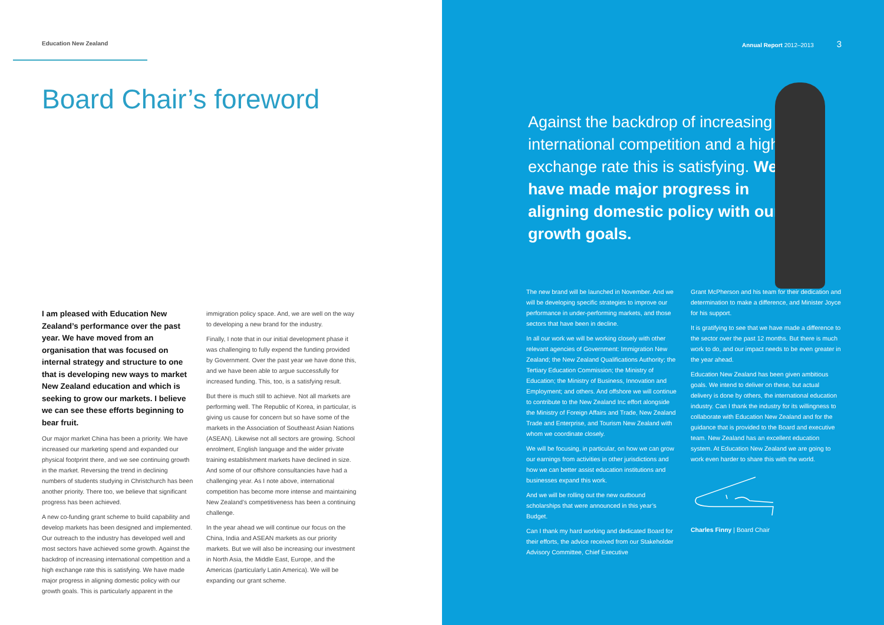Education New Zealand
Board Chair’s foreword
I am pleased with Education New Zealand’s performance over the past year. We have moved from an organisation that was focused on internal strategy and structure to one that is developing new ways to market New Zealand education and which is seeking to grow our markets. I believe we can see these efforts beginning to bear fruit.
Our major market China has been a priority. We have increased our marketing spend and expanded our physical footprint there, and we see continuing growth in the market. Reversing the trend in declining numbers of students studying in Christchurch has been another priority. There too, we believe that significant progress has been achieved.
A new co-funding grant scheme to build capability and develop markets has been designed and implemented. Our outreach to the industry has developed well and most sectors have achieved some growth. Against the backdrop of increasing international competition and a high exchange rate this is satisfying. We have made major progress in aligning domestic policy with our growth goals. This is particularly apparent in the
immigration policy space. And, we are well on the way to developing a new brand for the industry.
Finally, I note that in our initial development phase it was challenging to fully expend the funding provided by Government. Over the past year we have done this, and we have been able to argue successfully for increased funding. This, too, is a satisfying result.
But there is much still to achieve. Not all markets are performing well. The Republic of Korea, in particular, is giving us cause for concern but so have some of the markets in the Association of Southeast Asian Nations (ASEAN). Likewise not all sectors are growing. School enrolment, English language and the wider private training establishment markets have declined in size. And some of our offshore consultancies have had a challenging year. As I note above, international competition has become more intense and maintaining New Zealand’s competitiveness has been a continuing challenge.
In the year ahead we will continue our focus on the China, India and ASEAN markets as our priority markets. But we will also be increasing our investment in North Asia, the Middle East, Europe, and the Americas (particularly Latin America). We will be expanding our grant scheme.
Annual Report 2012–2013 3
Against the backdrop of increasing international competition and a high exchange rate this is satisfying. We have made major progress in aligning domestic policy with our growth goals.
The new brand will be launched in November. And we will be developing specific strategies to improve our performance in under-performing markets, and those sectors that have been in decline.
In all our work we will be working closely with other relevant agencies of Government: Immigration New Zealand; the New Zealand Qualifications Authority; the Tertiary Education Commission; the Ministry of Education; the Ministry of Business, Innovation and Employment; and others. And offshore we will continue to contribute to the New Zealand Inc effort alongside the Ministry of Foreign Affairs and Trade, New Zealand Trade and Enterprise, and Tourism New Zealand with whom we coordinate closely.
We will be focusing, in particular, on how we can grow our earnings from activities in other jurisdictions and how we can better assist education institutions and businesses expand this work.
And we will be rolling out the new outbound scholarships that were announced in this year’s Budget.
Can I thank my hard working and dedicated Board for their efforts, the advice received from our Stakeholder Advisory Committee, Chief Executive
Grant McPherson and his team for their dedication and determination to make a difference, and Minister Joyce for his support.
It is gratifying to see that we have made a difference to the sector over the past 12 months. But there is much work to do, and our impact needs to be even greater in the year ahead.
Education New Zealand has been given ambitious goals. We intend to deliver on these, but actual delivery is done by others, the international education industry. Can I thank the industry for its willingness to collaborate with Education New Zealand and for the guidance that is provided to the Board and executive team. New Zealand has an excellent education system. At Education New Zealand we are going to work even harder to share this with the world.
Charles Finny | Board Chair